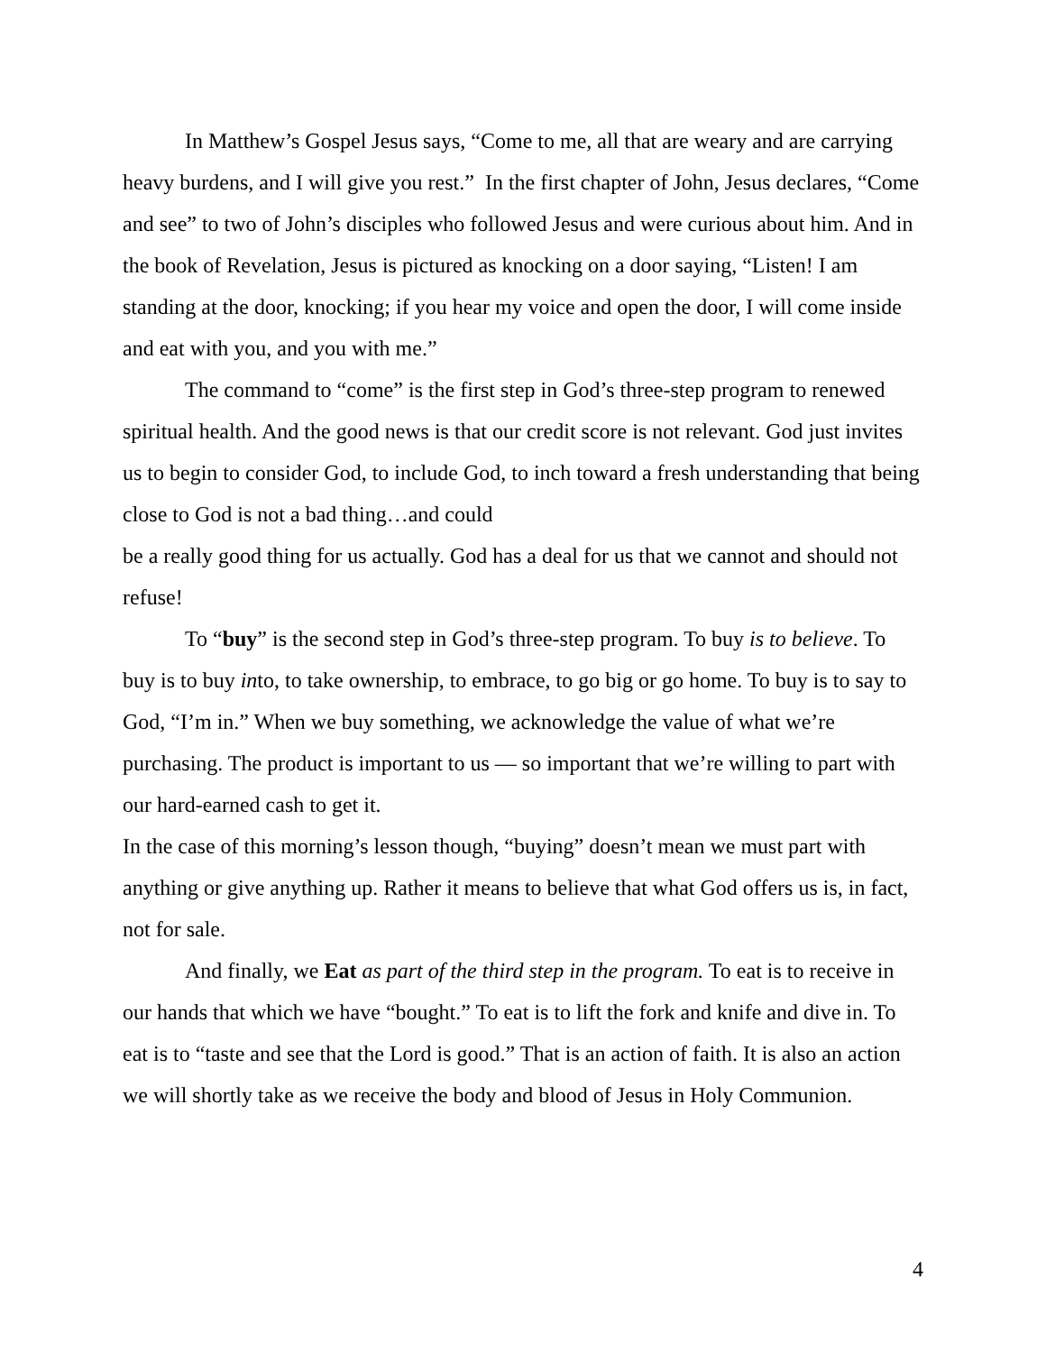In Matthew’s Gospel Jesus says, “Come to me, all that are weary and are carrying heavy burdens, and I will give you rest.” In the first chapter of John, Jesus declares, “Come and see” to two of John’s disciples who followed Jesus and were curious about him. And in the book of Revelation, Jesus is pictured as knocking on a door saying, “Listen! I am standing at the door, knocking; if you hear my voice and open the door, I will come inside and eat with you, and you with me.”
The command to “come” is the first step in God’s three-step program to renewed spiritual health. And the good news is that our credit score is not relevant. God just invites us to begin to consider God, to include God, to inch toward a fresh understanding that being close to God is not a bad thing…and could
be a really good thing for us actually. God has a deal for us that we cannot and should not refuse!
To “buy” is the second step in God’s three-step program. To buy is to believe. To buy is to buy into, to take ownership, to embrace, to go big or go home. To buy is to say to God, “I’m in.” When we buy something, we acknowledge the value of what we’re purchasing. The product is important to us — so important that we’re willing to part with our hard-earned cash to get it.
In the case of this morning’s lesson though, “buying” doesn’t mean we must part with anything or give anything up. Rather it means to believe that what God offers us is, in fact, not for sale.
And finally, we Eat as part of the third step in the program. To eat is to receive in our hands that which we have “bought.” To eat is to lift the fork and knife and dive in. To eat is to “taste and see that the Lord is good.” That is an action of faith. It is also an action we will shortly take as we receive the body and blood of Jesus in Holy Communion.
4